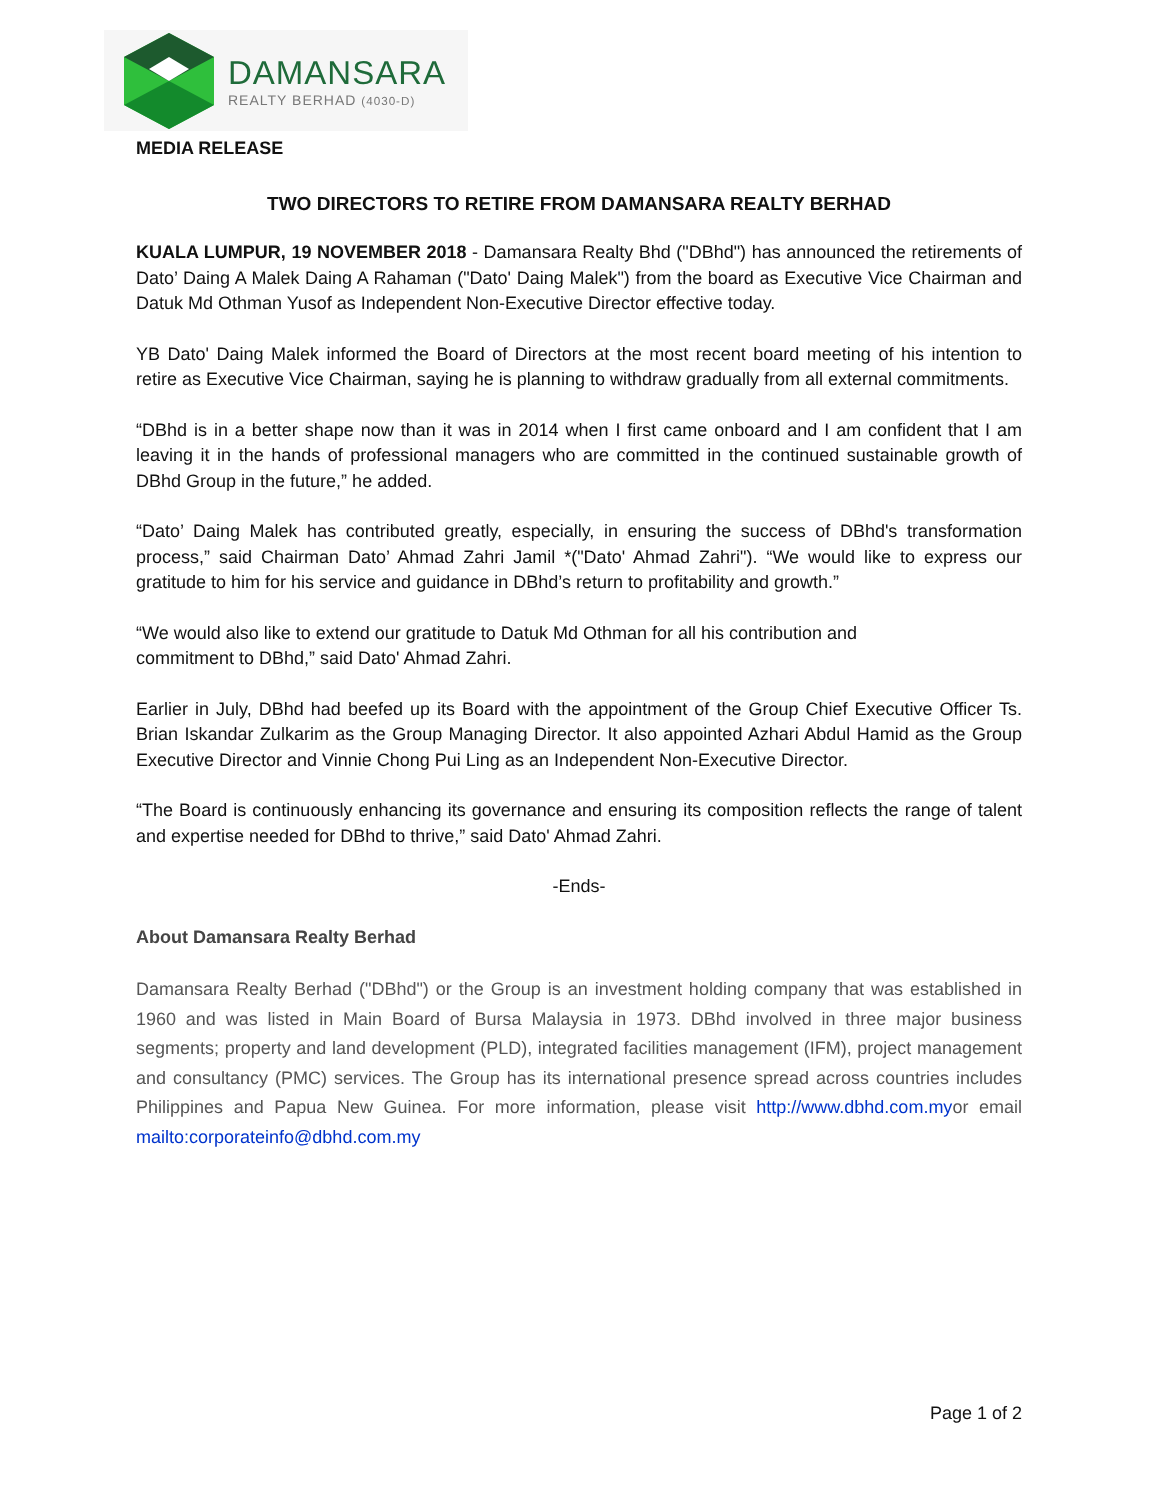DAMANSARA
REALTY BERHAD (4030-D)
MEDIA RELEASE
TWO DIRECTORS TO RETIRE FROM DAMANSARA REALTY BERHAD
KUALA LUMPUR, 19 NOVEMBER 2018 - Damansara Realty Bhd ("DBhd") has announced the retirements of Dato’ Daing A Malek Daing A Rahaman ("Dato' Daing Malek") from the board as Executive Vice Chairman and Datuk Md Othman Yusof as Independent Non-Executive Director effective today.
YB Dato' Daing Malek informed the Board of Directors at the most recent board meeting of his intention to retire as Executive Vice Chairman, saying he is planning to withdraw gradually from all external commitments.
“DBhd is in a better shape now than it was in 2014 when I first came onboard and I am confident that I am leaving it in the hands of professional managers who are committed in the continued sustainable growth of DBhd Group in the future,” he added.
“Dato’ Daing Malek has contributed greatly, especially, in ensuring the success of DBhd's transformation process,” said Chairman Dato’ Ahmad Zahri Jamil *("Dato' Ahmad Zahri"). “We would like to express our gratitude to him for his service and guidance in DBhd’s return to profitability and growth.”
“We would also like to extend our gratitude to Datuk Md Othman for all his contribution and
commitment to DBhd,” said Dato' Ahmad Zahri.
Earlier in July, DBhd had beefed up its Board with the appointment of the Group Chief Executive Officer Ts. Brian Iskandar Zulkarim as the Group Managing Director. It also appointed Azhari Abdul Hamid as the Group Executive Director and Vinnie Chong Pui Ling as an Independent Non-Executive Director.
“The Board is continuously enhancing its governance and ensuring its composition reflects the range of talent and expertise needed for DBhd to thrive,” said Dato' Ahmad Zahri.
-Ends-
About Damansara Realty Berhad
Damansara Realty Berhad ("DBhd") or the Group is an investment holding company that was established in 1960 and was listed in Main Board of Bursa Malaysia in 1973. DBhd involved in three major business segments; property and land development (PLD), integrated facilities management (IFM), project management and consultancy (PMC) services. The Group has its international presence spread across countries includes Philippines and Papua New Guinea. For more information, please visit http://www.dbhd.com.myor email mailto:corporateinfo@dbhd.com.my
Page 1 of 2